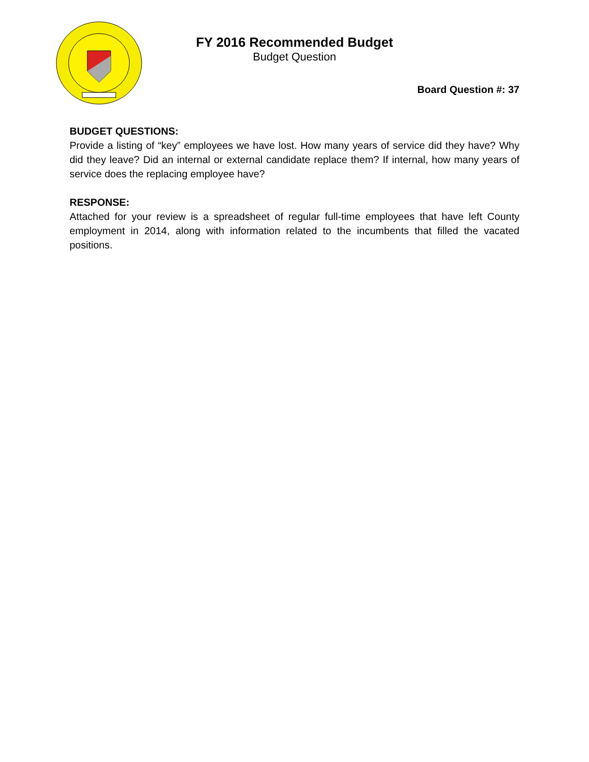FY 2016 Recommended Budget
Budget Question
Board Question #: 37
BUDGET QUESTIONS:
Provide a listing of “key” employees we have lost. How many years of service did they have? Why did they leave? Did an internal or external candidate replace them? If internal, how many years of service does the replacing employee have?
RESPONSE:
Attached for your review is a spreadsheet of regular full-time employees that have left County employment in 2014, along with information related to the incumbents that filled the vacated positions.